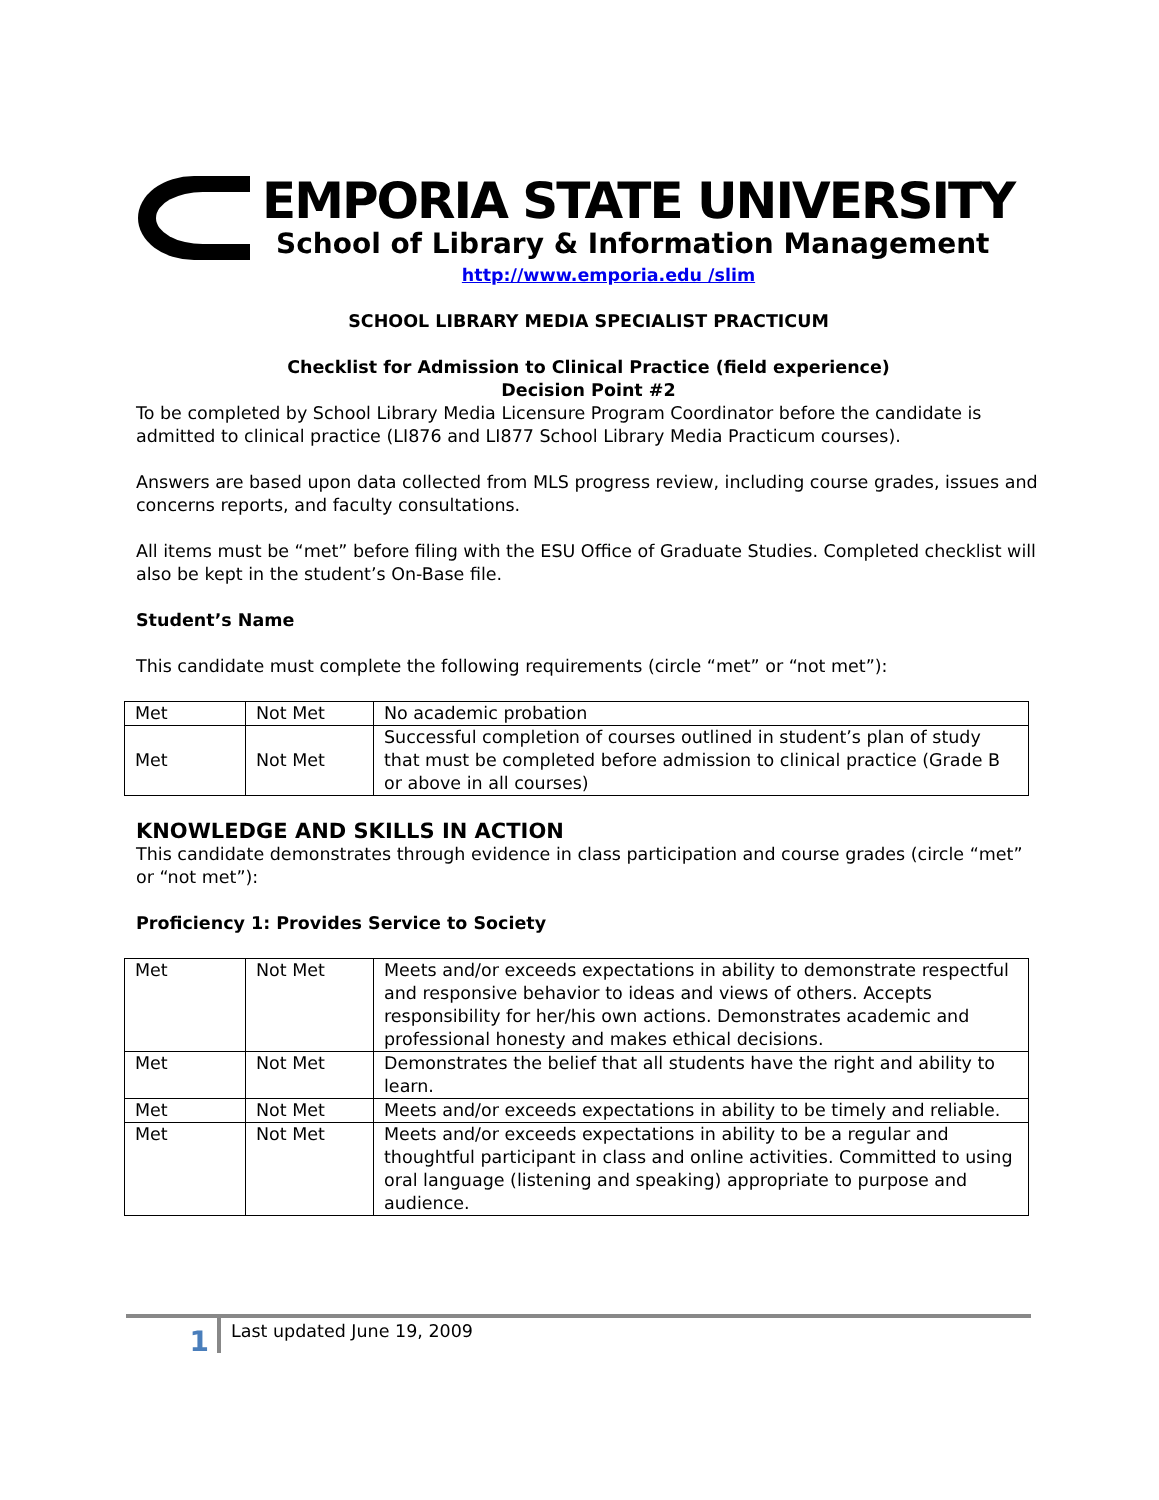EMPORIA STATE UNIVERSITY
School of Library & Information Management
http://www.emporia.edu /slim
SCHOOL LIBRARY MEDIA SPECIALIST PRACTICUM
Checklist for Admission to Clinical Practice (field experience)
Decision Point #2
To be completed by School Library Media Licensure Program Coordinator before the candidate is admitted to clinical practice (LI876 and LI877 School Library Media Practicum courses).
Answers are based upon data collected from MLS progress review, including course grades, issues and concerns reports, and faculty consultations.
All items must be “met” before filing with the ESU Office of Graduate Studies. Completed checklist will also be kept in the student’s On-Base file.
Student’s Name
This candidate must complete the following requirements (circle “met” or “not met”):
| Met | Not Met | No academic probation |
| Met | Not Met | Successful completion of courses outlined in student’s plan of study that must be completed before admission to clinical practice (Grade B or above in all courses) |
KNOWLEDGE AND SKILLS IN ACTION
This candidate demonstrates through evidence in class participation and course grades (circle “met” or “not met”):
Proficiency 1: Provides Service to Society
| Met | Not Met | Meets and/or exceeds expectations in ability to demonstrate respectful and responsive behavior to ideas and views of others. Accepts responsibility for her/his own actions. Demonstrates academic and professional honesty and makes ethical decisions. |
| Met | Not Met | Demonstrates the belief that all students have the right and ability to learn. |
| Met | Not Met | Meets and/or exceeds expectations in ability to be timely and reliable. |
| Met | Not Met | Meets and/or exceeds expectations in ability to be a regular and thoughtful participant in class and online activities. Committed to using oral language (listening and speaking) appropriate to purpose and audience. |
1
Last updated June 19, 2009